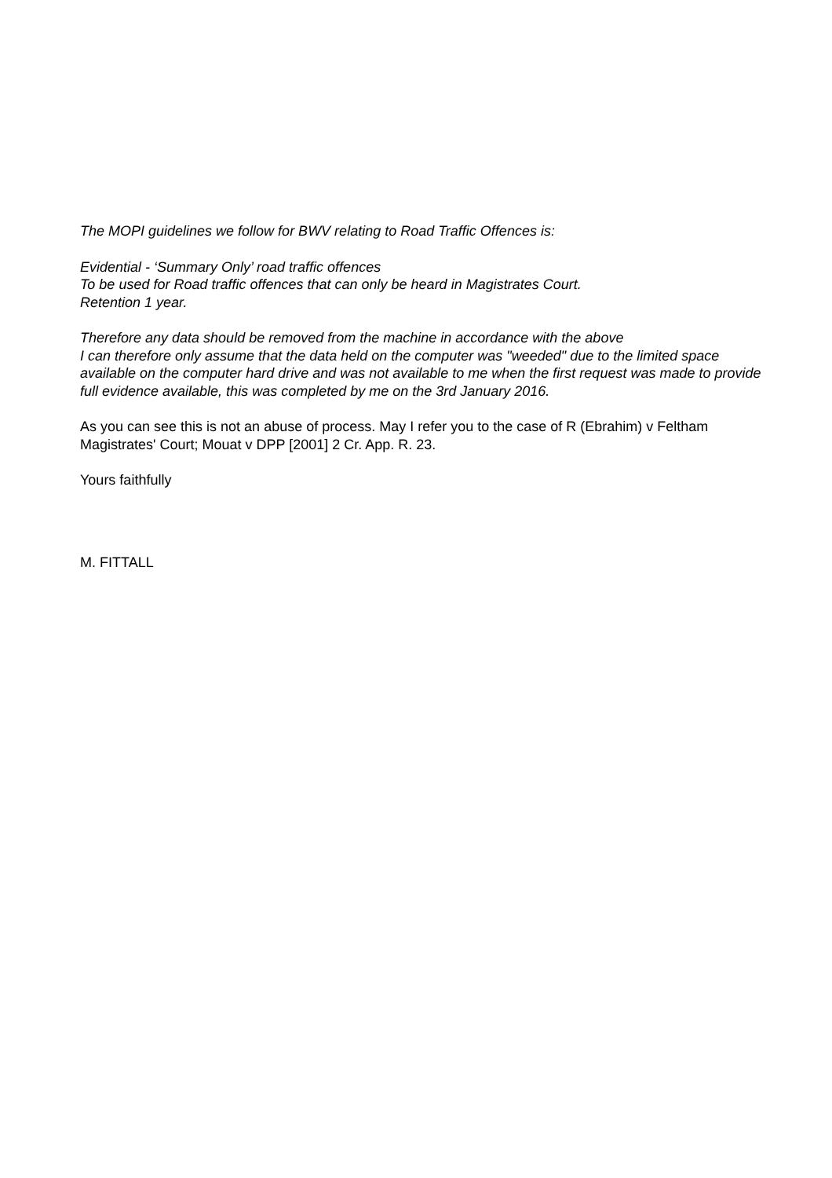The MOPI guidelines we follow for BWV relating to Road Traffic Offences is:
Evidential - ‘Summary Only’ road traffic offences
To be used for Road traffic offences that can only be heard in Magistrates Court.
Retention 1 year.
Therefore any data should be removed from the machine in accordance with the above
I can therefore only assume that the data held on the computer was "weeded" due to the limited space available on the computer hard drive and was not available to me when the first request was made to provide full evidence available, this was completed by me on the 3rd January 2016.
As you can see this is not an abuse of process. May I refer you to the case of R (Ebrahim) v Feltham Magistrates' Court; Mouat v DPP [2001] 2 Cr. App. R. 23.
Yours faithfully
M. FITTALL